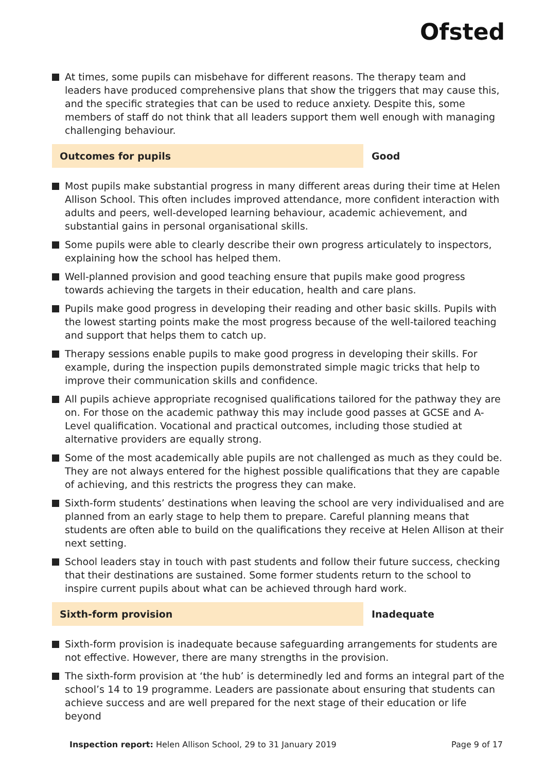Ofsted
At times, some pupils can misbehave for different reasons. The therapy team and leaders have produced comprehensive plans that show the triggers that may cause this, and the specific strategies that can be used to reduce anxiety. Despite this, some members of staff do not think that all leaders support them well enough with managing challenging behaviour.
Outcomes for pupils
Good
Most pupils make substantial progress in many different areas during their time at Helen Allison School. This often includes improved attendance, more confident interaction with adults and peers, well-developed learning behaviour, academic achievement, and substantial gains in personal organisational skills.
Some pupils were able to clearly describe their own progress articulately to inspectors, explaining how the school has helped them.
Well-planned provision and good teaching ensure that pupils make good progress towards achieving the targets in their education, health and care plans.
Pupils make good progress in developing their reading and other basic skills. Pupils with the lowest starting points make the most progress because of the well-tailored teaching and support that helps them to catch up.
Therapy sessions enable pupils to make good progress in developing their skills. For example, during the inspection pupils demonstrated simple magic tricks that help to improve their communication skills and confidence.
All pupils achieve appropriate recognised qualifications tailored for the pathway they are on. For those on the academic pathway this may include good passes at GCSE and A-Level qualification. Vocational and practical outcomes, including those studied at alternative providers are equally strong.
Some of the most academically able pupils are not challenged as much as they could be. They are not always entered for the highest possible qualifications that they are capable of achieving, and this restricts the progress they can make.
Sixth-form students’ destinations when leaving the school are very individualised and are planned from an early stage to help them to prepare. Careful planning means that students are often able to build on the qualifications they receive at Helen Allison at their next setting.
School leaders stay in touch with past students and follow their future success, checking that their destinations are sustained. Some former students return to the school to inspire current pupils about what can be achieved through hard work.
Sixth-form provision
Inadequate
Sixth-form provision is inadequate because safeguarding arrangements for students are not effective. However, there are many strengths in the provision.
The sixth-form provision at ‘the hub’ is determinedly led and forms an integral part of the school’s 14 to 19 programme. Leaders are passionate about ensuring that students can achieve success and are well prepared for the next stage of their education or life beyond
Inspection report: Helen Allison School, 29 to 31 January 2019
Page 9 of 17